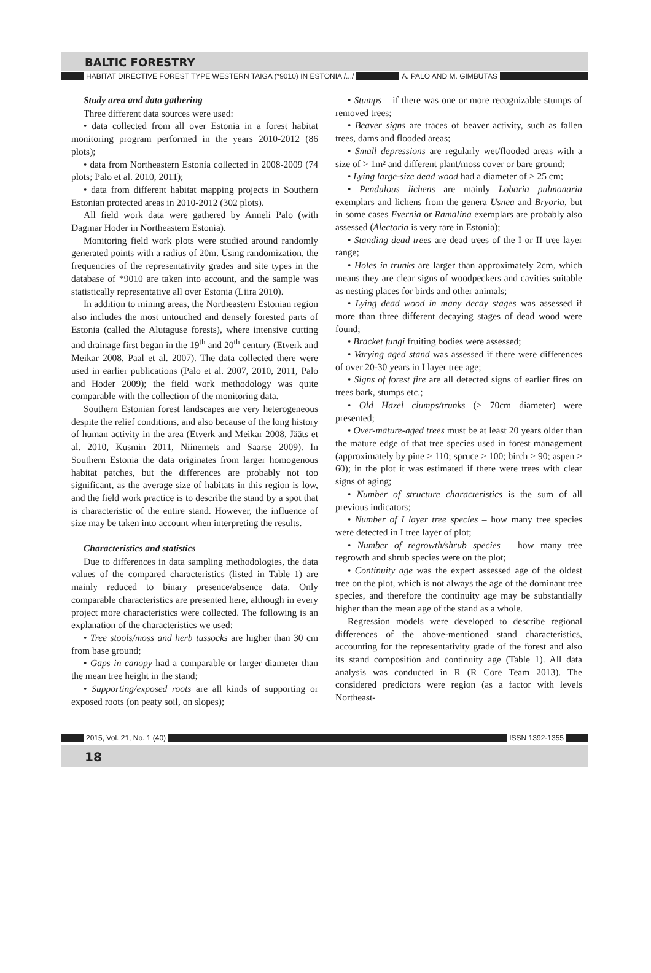BALTIC FORESTRY
HABITAT DIRECTIVE FOREST TYPE WESTERN TAIGA (*9010) IN ESTONIA /.../ A. PALO AND M. GIMBUTAS
Study area and data gathering
Three different data sources were used:
• data collected from all over Estonia in a forest habitat monitoring program performed in the years 2010-2012 (86 plots);
• data from Northeastern Estonia collected in 2008-2009 (74 plots; Palo et al. 2010, 2011);
• data from different habitat mapping projects in Southern Estonian protected areas in 2010-2012 (302 plots).
All field work data were gathered by Anneli Palo (with Dagmar Hoder in Northeastern Estonia).
Monitoring field work plots were studied around randomly generated points with a radius of 20m. Using randomization, the frequencies of the representativity grades and site types in the database of *9010 are taken into account, and the sample was statistically representative all over Estonia (Liira 2010).
In addition to mining areas, the Northeastern Estonian region also includes the most untouched and densely forested parts of Estonia (called the Alutaguse forests), where intensive cutting and drainage first began in the 19<sup>th</sup> and 20<sup>th</sup> century (Etverk and Meikar 2008, Paal et al. 2007). The data collected there were used in earlier publications (Palo et al. 2007, 2010, 2011, Palo and Hoder 2009); the field work methodology was quite comparable with the collection of the monitoring data.
Southern Estonian forest landscapes are very heterogeneous despite the relief conditions, and also because of the long history of human activity in the area (Etverk and Meikar 2008, Jääts et al. 2010, Kusmin 2011, Niinemets and Saarse 2009). In Southern Estonia the data originates from larger homogenous habitat patches, but the differences are probably not too significant, as the average size of habitats in this region is low, and the field work practice is to describe the stand by a spot that is characteristic of the entire stand. However, the influence of size may be taken into account when interpreting the results.
Characteristics and statistics
Due to differences in data sampling methodologies, the data values of the compared characteristics (listed in Table 1) are mainly reduced to binary presence/absence data. Only comparable characteristics are presented here, although in every project more characteristics were collected. The following is an explanation of the characteristics we used:
• Tree stools/moss and herb tussocks are higher than 30 cm from base ground;
• Gaps in canopy had a comparable or larger diameter than the mean tree height in the stand;
• Supporting/exposed roots are all kinds of supporting or exposed roots (on peaty soil, on slopes);
• Stumps – if there was one or more recognizable stumps of removed trees;
• Beaver signs are traces of beaver activity, such as fallen trees, dams and flooded areas;
• Small depressions are regularly wet/flooded areas with a size of > 1m² and different plant/moss cover or bare ground;
• Lying large-size dead wood had a diameter of > 25 cm;
• Pendulous lichens are mainly Lobaria pulmonaria exemplars and lichens from the genera Usnea and Bryoria, but in some cases Evernia or Ramalina exemplars are probably also assessed (Alectoria is very rare in Estonia);
• Standing dead trees are dead trees of the I or II tree layer range;
• Holes in trunks are larger than approximately 2cm, which means they are clear signs of woodpeckers and cavities suitable as nesting places for birds and other animals;
• Lying dead wood in many decay stages was assessed if more than three different decaying stages of dead wood were found;
• Bracket fungi fruiting bodies were assessed;
• Varying aged stand was assessed if there were differences of over 20-30 years in I layer tree age;
• Signs of forest fire are all detected signs of earlier fires on trees bark, stumps etc.;
• Old Hazel clumps/trunks (> 70cm diameter) were presented;
• Over-mature-aged trees must be at least 20 years older than the mature edge of that tree species used in forest management (approximately by pine > 110; spruce > 100; birch > 90; aspen > 60); in the plot it was estimated if there were trees with clear signs of aging;
• Number of structure characteristics is the sum of all previous indicators;
• Number of I layer tree species – how many tree species were detected in I tree layer of plot;
• Number of regrowth/shrub species – how many tree regrowth and shrub species were on the plot;
• Continuity age was the expert assessed age of the oldest tree on the plot, which is not always the age of the dominant tree species, and therefore the continuity age may be substantially higher than the mean age of the stand as a whole.
Regression models were developed to describe regional differences of the above-mentioned stand characteristics, accounting for the representativity grade of the forest and also its stand composition and continuity age (Table 1). All data analysis was conducted in R (R Core Team 2013). The considered predictors were region (as a factor with levels Northeast-
2015, Vol. 21, No. 1 (40) ISSN 1392-1355
18